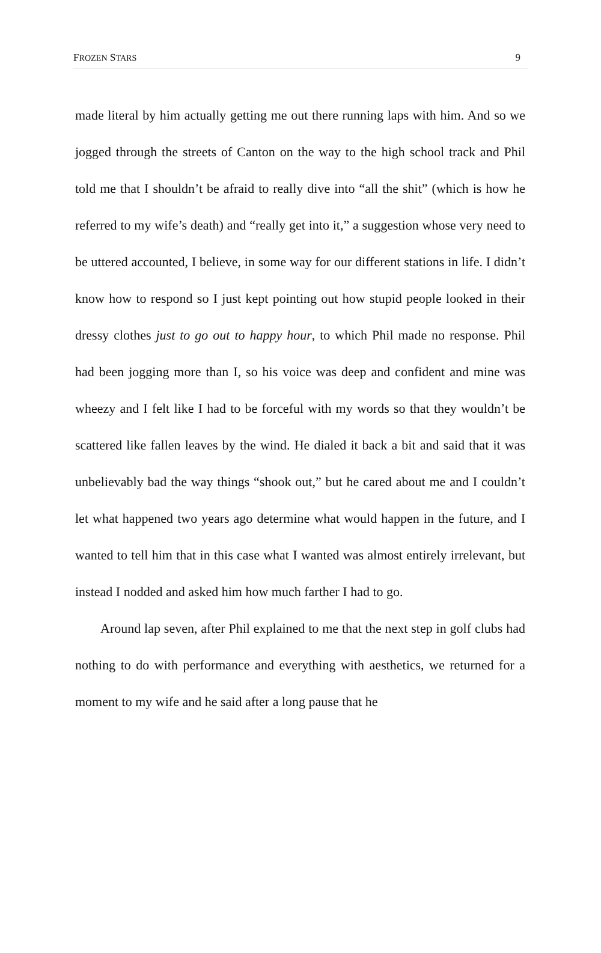FROZEN STARS 9
made literal by him actually getting me out there running laps with him. And so we jogged through the streets of Canton on the way to the high school track and Phil told me that I shouldn’t be afraid to really dive into “all the shit” (which is how he referred to my wife’s death) and “really get into it,” a suggestion whose very need to be uttered accounted, I believe, in some way for our different stations in life. I didn’t know how to respond so I just kept pointing out how stupid people looked in their dressy clothes just to go out to happy hour, to which Phil made no response. Phil had been jogging more than I, so his voice was deep and confident and mine was wheezy and I felt like I had to be forceful with my words so that they wouldn’t be scattered like fallen leaves by the wind. He dialed it back a bit and said that it was unbelievably bad the way things “shook out,” but he cared about me and I couldn’t let what happened two years ago determine what would happen in the future, and I wanted to tell him that in this case what I wanted was almost entirely irrelevant, but instead I nodded and asked him how much farther I had to go.
Around lap seven, after Phil explained to me that the next step in golf clubs had nothing to do with performance and everything with aesthetics, we returned for a moment to my wife and he said after a long pause that he